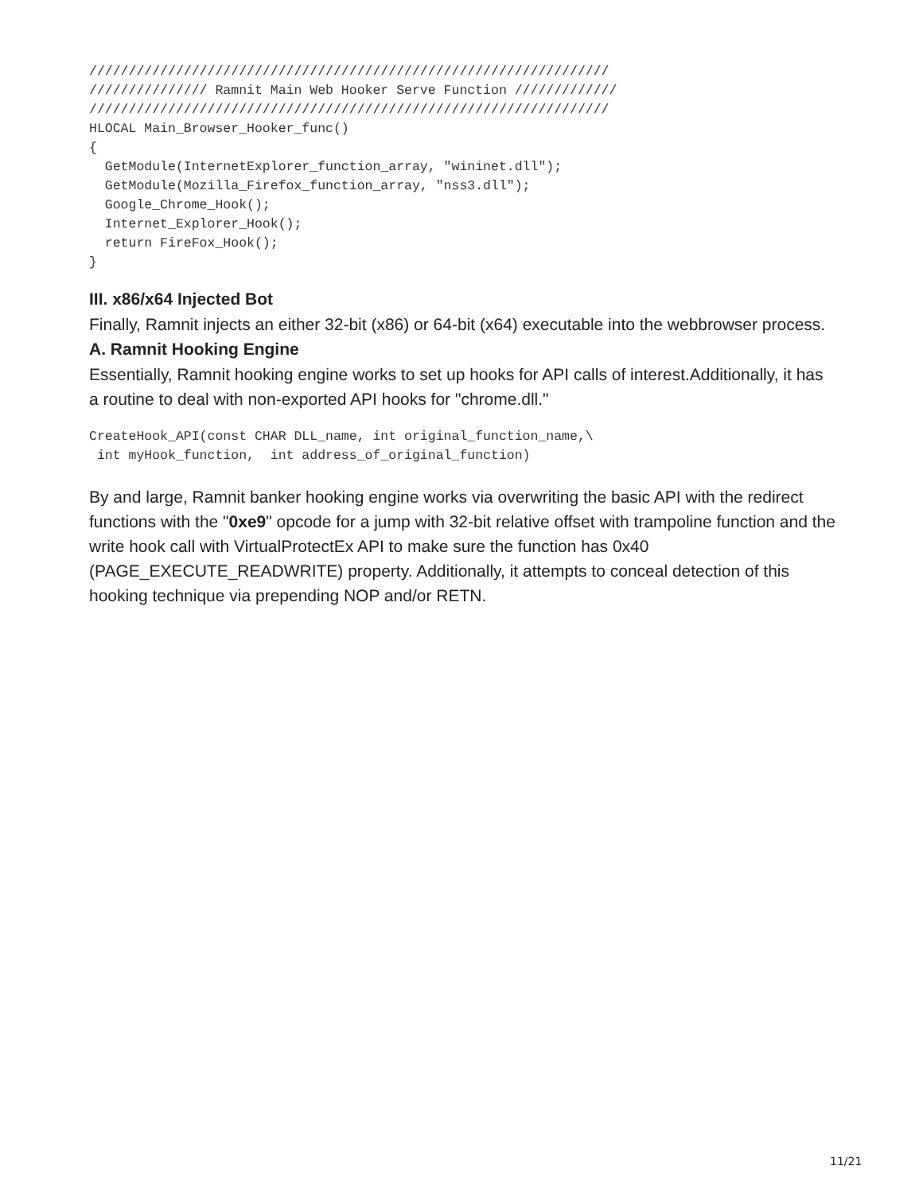//////////////////////////////////////////////////////////////////
/////////////// Ramnit Main Web Hooker Serve Function /////////////
//////////////////////////////////////////////////////////////////
HLOCAL Main_Browser_Hooker_func()
{
  GetModule(InternetExplorer_function_array, "wininet.dll");
  GetModule(Mozilla_Firefox_function_array, "nss3.dll");
  Google_Chrome_Hook();
  Internet_Explorer_Hook();
  return FireFox_Hook();
}
III. x86/x64 Injected Bot
Finally, Ramnit injects an either 32-bit (x86) or 64-bit (x64) executable into the webbrowser process.
A. Ramnit Hooking Engine
Essentially, Ramnit hooking engine works to set up hooks for API calls of interest.Additionally, it has a routine to deal with non-exported API hooks for "chrome.dll."
CreateHook_API(const CHAR DLL_name, int original_function_name,\
 int myHook_function,  int address_of_original_function)
By and large, Ramnit banker hooking engine works via overwriting the basic API with the redirect functions with the "0xe9" opcode for a jump with 32-bit relative offset with trampoline function and the write hook call with VirtualProtectEx API to make sure the function has 0x40 (PAGE_EXECUTE_READWRITE) property. Additionally, it attempts to conceal detection of this hooking technique via prepending NOP and/or RETN.
11/21